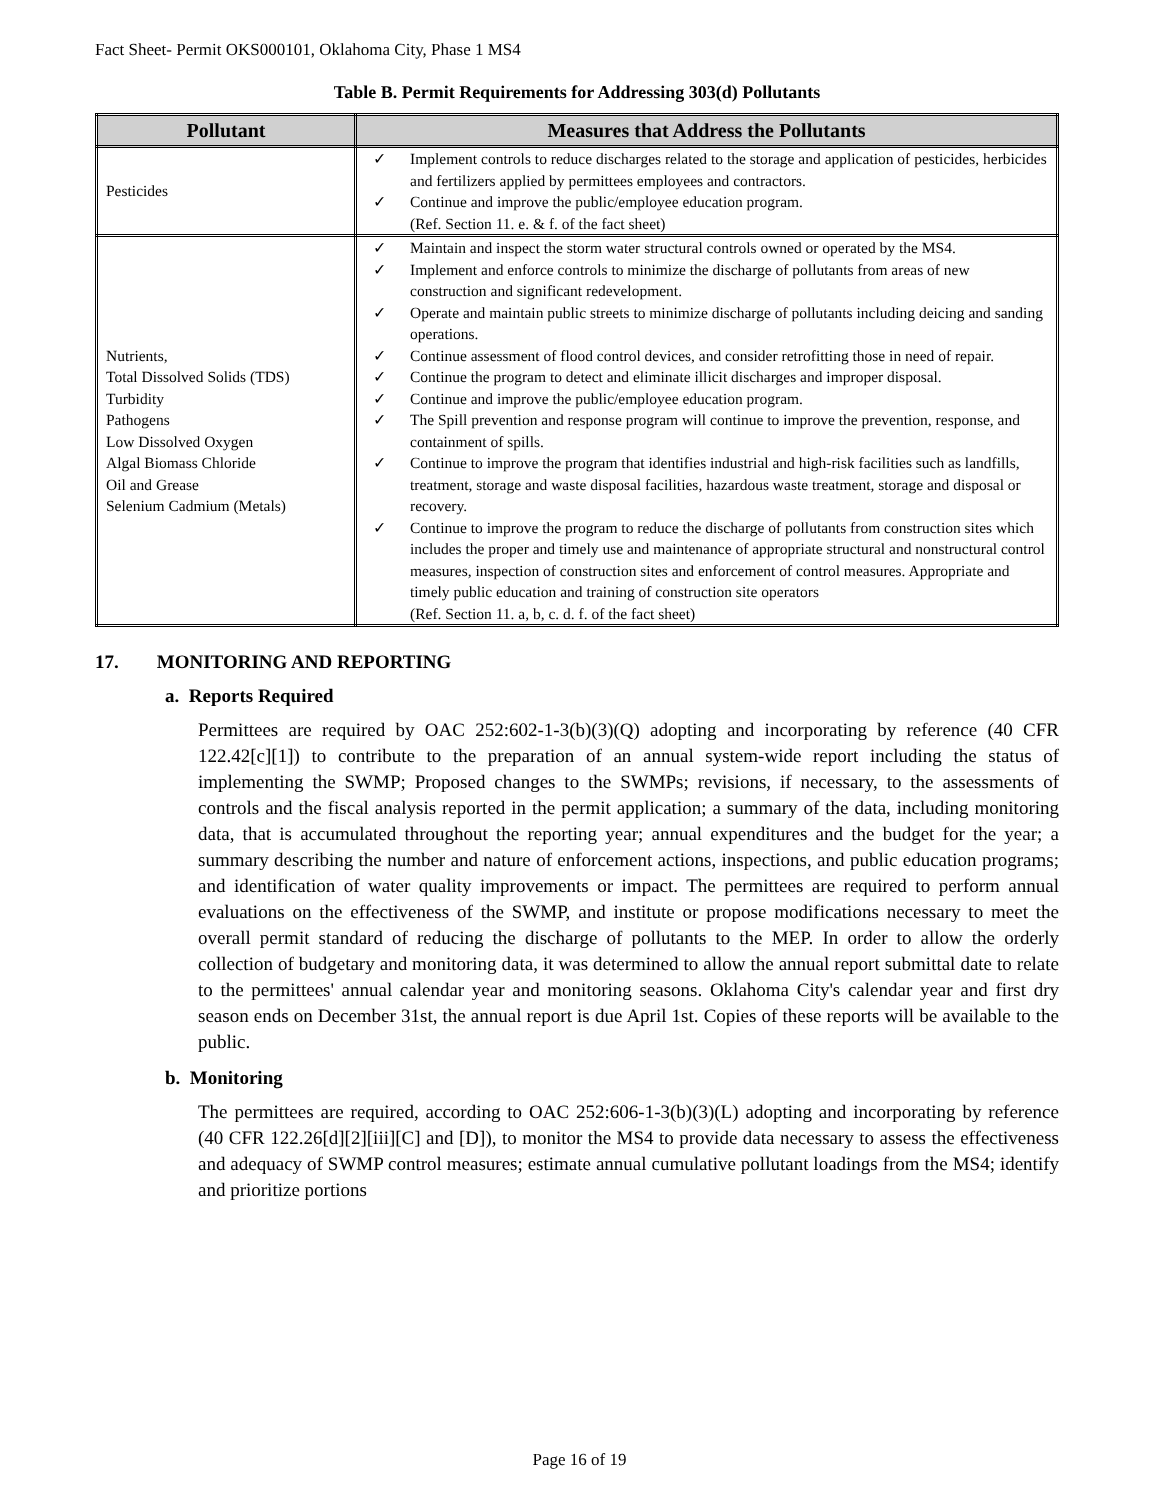Fact Sheet- Permit OKS000101, Oklahoma City, Phase 1 MS4
Table B. Permit Requirements for Addressing 303(d) Pollutants
| Pollutant | Measures that Address the Pollutants |
| --- | --- |
| Pesticides | ✓ Implement controls to reduce discharges related to the storage and application of pesticides, herbicides and fertilizers applied by permittees employees and contractors. ✓ Continue and improve the public/employee education program. (Ref. Section 11. e. & f. of the fact sheet) |
| Nutrients, Total Dissolved Solids (TDS) Turbidity Pathogens Low Dissolved Oxygen Algal Biomass Chloride Oil and Grease Selenium Cadmium (Metals) | ✓ Maintain and inspect the storm water structural controls owned or operated by the MS4. ✓ Implement and enforce controls to minimize the discharge of pollutants from areas of new construction and significant redevelopment. ✓ Operate and maintain public streets to minimize discharge of pollutants including deicing and sanding operations. ✓ Continue assessment of flood control devices, and consider retrofitting those in need of repair. ✓ Continue the program to detect and eliminate illicit discharges and improper disposal. ✓ Continue and improve the public/employee education program. ✓ The Spill prevention and response program will continue to improve the prevention, response, and containment of spills. ✓ Continue to improve the program that identifies industrial and high-risk facilities such as landfills, treatment, storage and waste disposal facilities, hazardous waste treatment, storage and disposal or recovery. ✓ Continue to improve the program to reduce the discharge of pollutants from construction sites which includes the proper and timely use and maintenance of appropriate structural and nonstructural control measures, inspection of construction sites and enforcement of control measures. Appropriate and timely public education and training of construction site operators (Ref. Section 11. a, b, c. d. f. of the fact sheet) |
17. MONITORING AND REPORTING
a. Reports Required
Permittees are required by OAC 252:602-1-3(b)(3)(Q) adopting and incorporating by reference (40 CFR 122.42[c][1]) to contribute to the preparation of an annual system-wide report including the status of implementing the SWMP; Proposed changes to the SWMPs; revisions, if necessary, to the assessments of controls and the fiscal analysis reported in the permit application; a summary of the data, including monitoring data, that is accumulated throughout the reporting year; annual expenditures and the budget for the year; a summary describing the number and nature of enforcement actions, inspections, and public education programs; and identification of water quality improvements or impact. The permittees are required to perform annual evaluations on the effectiveness of the SWMP, and institute or propose modifications necessary to meet the overall permit standard of reducing the discharge of pollutants to the MEP. In order to allow the orderly collection of budgetary and monitoring data, it was determined to allow the annual report submittal date to relate to the permittees' annual calendar year and monitoring seasons. Oklahoma City's calendar year and first dry season ends on December 31st, the annual report is due April 1st. Copies of these reports will be available to the public.
b. Monitoring
The permittees are required, according to OAC 252:606-1-3(b)(3)(L) adopting and incorporating by reference (40 CFR 122.26[d][2][iii][C] and [D]), to monitor the MS4 to provide data necessary to assess the effectiveness and adequacy of SWMP control measures; estimate annual cumulative pollutant loadings from the MS4; identify and prioritize portions
Page 16 of 19